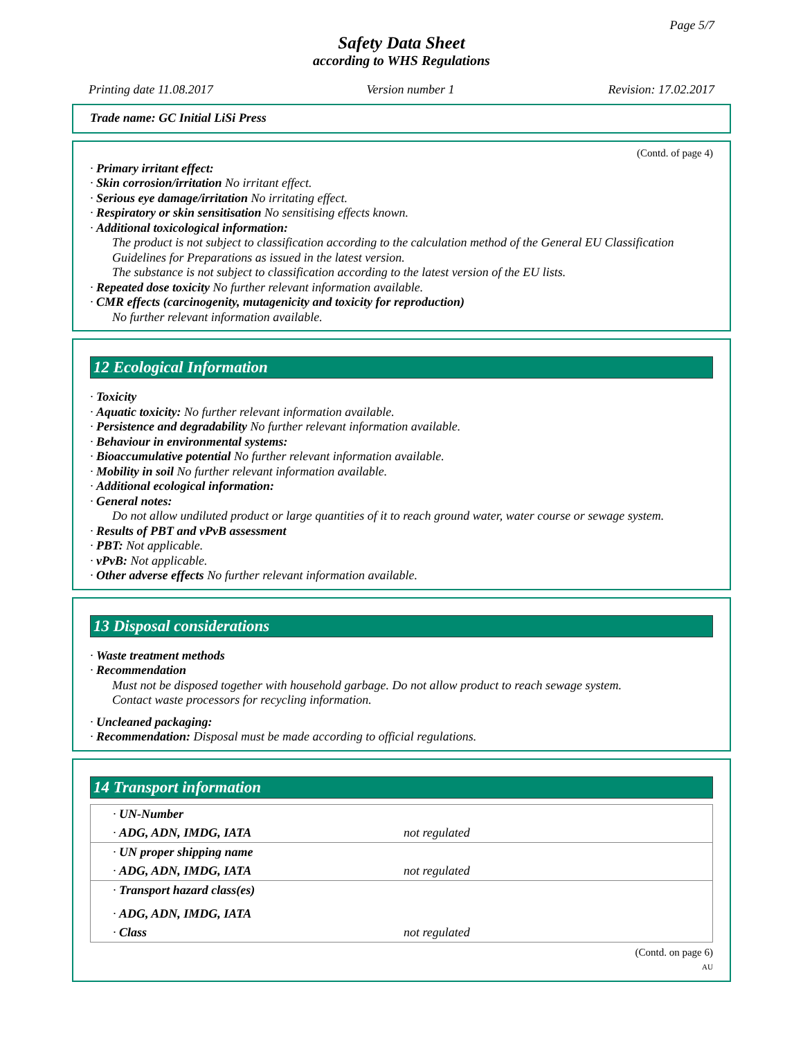Page 5/7
Safety Data Sheet
according to WHS Regulations
Printing date 11.08.2017 Version number 1 Revision: 17.02.2017
Trade name: GC Initial LiSi Press
(Contd. of page 4)
· Primary irritant effect:
· Skin corrosion/irritation No irritant effect.
· Serious eye damage/irritation No irritating effect.
· Respiratory or skin sensitisation No sensitising effects known.
· Additional toxicological information:
The product is not subject to classification according to the calculation method of the General EU Classification Guidelines for Preparations as issued in the latest version.
The substance is not subject to classification according to the latest version of the EU lists.
· Repeated dose toxicity No further relevant information available.
· CMR effects (carcinogenity, mutagenicity and toxicity for reproduction)
No further relevant information available.
12 Ecological Information
· Toxicity
· Aquatic toxicity: No further relevant information available.
· Persistence and degradability No further relevant information available.
· Behaviour in environmental systems:
· Bioaccumulative potential No further relevant information available.
· Mobility in soil No further relevant information available.
· Additional ecological information:
· General notes:
Do not allow undiluted product or large quantities of it to reach ground water, water course or sewage system.
· Results of PBT and vPvB assessment
· PBT: Not applicable.
· vPvB: Not applicable.
· Other adverse effects No further relevant information available.
13 Disposal considerations
· Waste treatment methods
· Recommendation
Must not be disposed together with household garbage. Do not allow product to reach sewage system.
Contact waste processors for recycling information.
· Uncleaned packaging:
· Recommendation: Disposal must be made according to official regulations.
14 Transport information
| · UN-Number | |
| · ADG, ADN, IMDG, IATA | not regulated |
| · UN proper shipping name | |
| · ADG, ADN, IMDG, IATA | not regulated |
| · Transport hazard class(es) | |
| · ADG, ADN, IMDG, IATA | |
| · Class | not regulated |
(Contd. on page 6)
AU